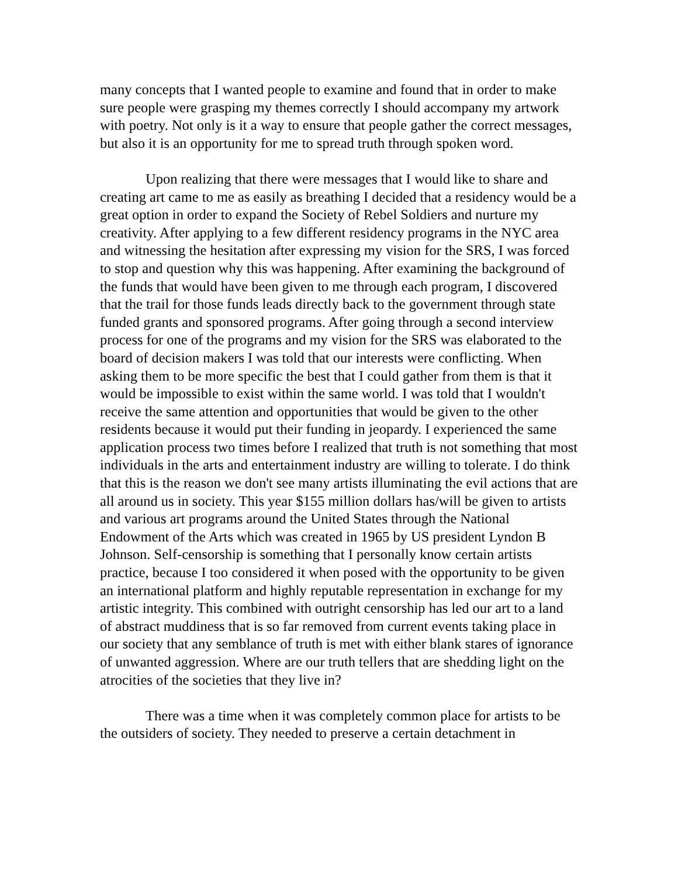many concepts that I wanted people to examine and found that in order to make sure people were grasping my themes correctly I should accompany my artwork with poetry. Not only is it a way to ensure that people gather the correct messages, but also it is an opportunity for me to spread truth through spoken word.
Upon realizing that there were messages that I would like to share and creating art came to me as easily as breathing I decided that a residency would be a great option in order to expand the Society of Rebel Soldiers and nurture my creativity. After applying to a few different residency programs in the NYC area and witnessing the hesitation after expressing my vision for the SRS, I was forced to stop and question why this was happening. After examining the background of the funds that would have been given to me through each program, I discovered that the trail for those funds leads directly back to the government through state funded grants and sponsored programs. After going through a second interview process for one of the programs and my vision for the SRS was elaborated to the board of decision makers I was told that our interests were conflicting. When asking them to be more specific the best that I could gather from them is that it would be impossible to exist within the same world. I was told that I wouldn't receive the same attention and opportunities that would be given to the other residents because it would put their funding in jeopardy. I experienced the same application process two times before I realized that truth is not something that most individuals in the arts and entertainment industry are willing to tolerate. I do think that this is the reason we don't see many artists illuminating the evil actions that are all around us in society. This year $155 million dollars has/will be given to artists and various art programs around the United States through the National Endowment of the Arts which was created in 1965 by US president Lyndon B Johnson. Self-censorship is something that I personally know certain artists practice, because I too considered it when posed with the opportunity to be given an international platform and highly reputable representation in exchange for my artistic integrity. This combined with outright censorship has led our art to a land of abstract muddiness that is so far removed from current events taking place in our society that any semblance of truth is met with either blank stares of ignorance of unwanted aggression. Where are our truth tellers that are shedding light on the atrocities of the societies that they live in?
There was a time when it was completely common place for artists to be the outsiders of society. They needed to preserve a certain detachment in